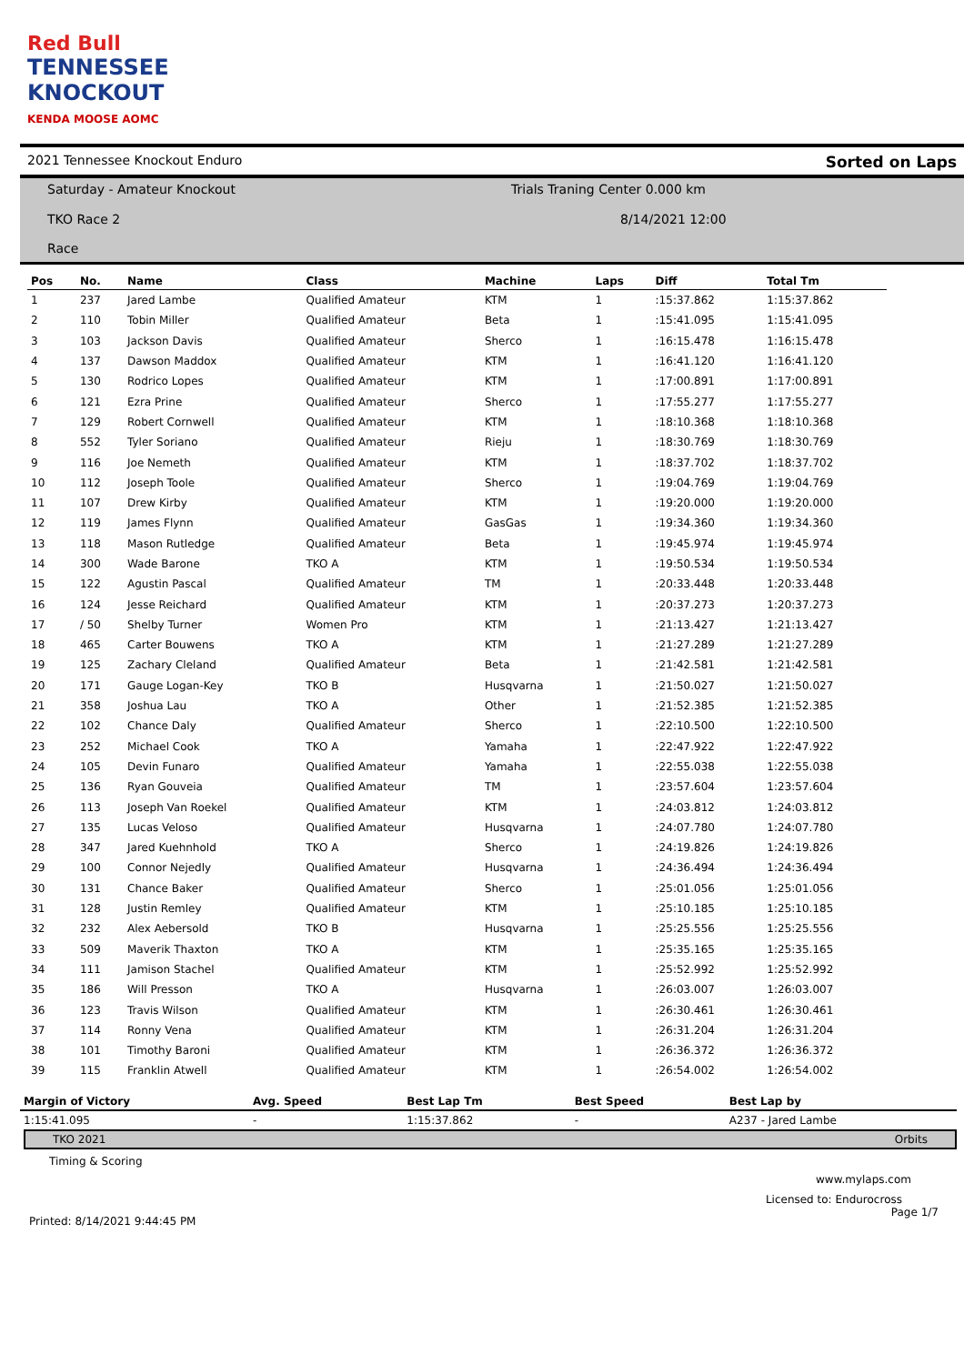Red Bull
TENNESSEE KNOCKOUT
KENDA MOOSE AOMC
2021 Tennessee Knockout Enduro Sorted on Laps
Saturday - Amateur Knockout
TKO Race 2
Race
Trials Traning Center 0.000 km
8/14/2021 12:00
| Pos | No. | Name | Class | Machine | Laps | Diff | Total Tm |
| --- | --- | --- | --- | --- | --- | --- | --- |
| 1 | 237 | Jared Lambe | Qualified Amateur | KTM | 1 | :15:37.862 | 1:15:37.862 |
| 2 | 110 | Tobin Miller | Qualified Amateur | Beta | 1 | :15:41.095 | 1:15:41.095 |
| 3 | 103 | Jackson Davis | Qualified Amateur | Sherco | 1 | :16:15.478 | 1:16:15.478 |
| 4 | 137 | Dawson Maddox | Qualified Amateur | KTM | 1 | :16:41.120 | 1:16:41.120 |
| 5 | 130 | Rodrico Lopes | Qualified Amateur | KTM | 1 | :17:00.891 | 1:17:00.891 |
| 6 | 121 | Ezra Prine | Qualified Amateur | Sherco | 1 | :17:55.277 | 1:17:55.277 |
| 7 | 129 | Robert Cornwell | Qualified Amateur | KTM | 1 | :18:10.368 | 1:18:10.368 |
| 8 | 552 | Tyler Soriano | Qualified Amateur | Rieju | 1 | :18:30.769 | 1:18:30.769 |
| 9 | 116 | Joe Nemeth | Qualified Amateur | KTM | 1 | :18:37.702 | 1:18:37.702 |
| 10 | 112 | Joseph Toole | Qualified Amateur | Sherco | 1 | :19:04.769 | 1:19:04.769 |
| 11 | 107 | Drew Kirby | Qualified Amateur | KTM | 1 | :19:20.000 | 1:19:20.000 |
| 12 | 119 | James Flynn | Qualified Amateur | GasGas | 1 | :19:34.360 | 1:19:34.360 |
| 13 | 118 | Mason Rutledge | Qualified Amateur | Beta | 1 | :19:45.974 | 1:19:45.974 |
| 14 | 300 | Wade Barone | TKO A | KTM | 1 | :19:50.534 | 1:19:50.534 |
| 15 | 122 | Agustin Pascal | Qualified Amateur | TM | 1 | :20:33.448 | 1:20:33.448 |
| 16 | 124 | Jesse Reichard | Qualified Amateur | KTM | 1 | :20:37.273 | 1:20:37.273 |
| 17 | / 50 | Shelby Turner | Women Pro | KTM | 1 | :21:13.427 | 1:21:13.427 |
| 18 | 465 | Carter Bouwens | TKO A | KTM | 1 | :21:27.289 | 1:21:27.289 |
| 19 | 125 | Zachary Cleland | Qualified Amateur | Beta | 1 | :21:42.581 | 1:21:42.581 |
| 20 | 171 | Gauge Logan-Key | TKO B | Husqvarna | 1 | :21:50.027 | 1:21:50.027 |
| 21 | 358 | Joshua Lau | TKO A | Other | 1 | :21:52.385 | 1:21:52.385 |
| 22 | 102 | Chance Daly | Qualified Amateur | Sherco | 1 | :22:10.500 | 1:22:10.500 |
| 23 | 252 | Michael Cook | TKO A | Yamaha | 1 | :22:47.922 | 1:22:47.922 |
| 24 | 105 | Devin Funaro | Qualified Amateur | Yamaha | 1 | :22:55.038 | 1:22:55.038 |
| 25 | 136 | Ryan Gouveia | Qualified Amateur | TM | 1 | :23:57.604 | 1:23:57.604 |
| 26 | 113 | Joseph Van Roekel | Qualified Amateur | KTM | 1 | :24:03.812 | 1:24:03.812 |
| 27 | 135 | Lucas Veloso | Qualified Amateur | Husqvarna | 1 | :24:07.780 | 1:24:07.780 |
| 28 | 347 | Jared Kuehnhold | TKO A | Sherco | 1 | :24:19.826 | 1:24:19.826 |
| 29 | 100 | Connor Nejedly | Qualified Amateur | Husqvarna | 1 | :24:36.494 | 1:24:36.494 |
| 30 | 131 | Chance Baker | Qualified Amateur | Sherco | 1 | :25:01.056 | 1:25:01.056 |
| 31 | 128 | Justin Remley | Qualified Amateur | KTM | 1 | :25:10.185 | 1:25:10.185 |
| 32 | 232 | Alex Aebersold | TKO B | Husqvarna | 1 | :25:25.556 | 1:25:25.556 |
| 33 | 509 | Maverik Thaxton | TKO A | KTM | 1 | :25:35.165 | 1:25:35.165 |
| 34 | 111 | Jamison Stachel | Qualified Amateur | KTM | 1 | :25:52.992 | 1:25:52.992 |
| 35 | 186 | Will Presson | TKO A | Husqvarna | 1 | :26:03.007 | 1:26:03.007 |
| 36 | 123 | Travis Wilson | Qualified Amateur | KTM | 1 | :26:30.461 | 1:26:30.461 |
| 37 | 114 | Ronny Vena | Qualified Amateur | KTM | 1 | :26:31.204 | 1:26:31.204 |
| 38 | 101 | Timothy Baroni | Qualified Amateur | KTM | 1 | :26:36.372 | 1:26:36.372 |
| 39 | 115 | Franklin Atwell | Qualified Amateur | KTM | 1 | :26:54.002 | 1:26:54.002 |
| Margin of Victory | Avg. Speed | Best Lap Tm | Best Speed | Best Lap by |
| --- | --- | --- | --- | --- |
| 1:15:41.095 | - | 1:15:37.862 | - | A237 - Jared Lambe |
TKO 2021 Orbits
Timing & Scoring
www.mylaps.com
Licensed to: Endurocross
Printed: 8/14/2021 9:44:45 PM Page 1/7